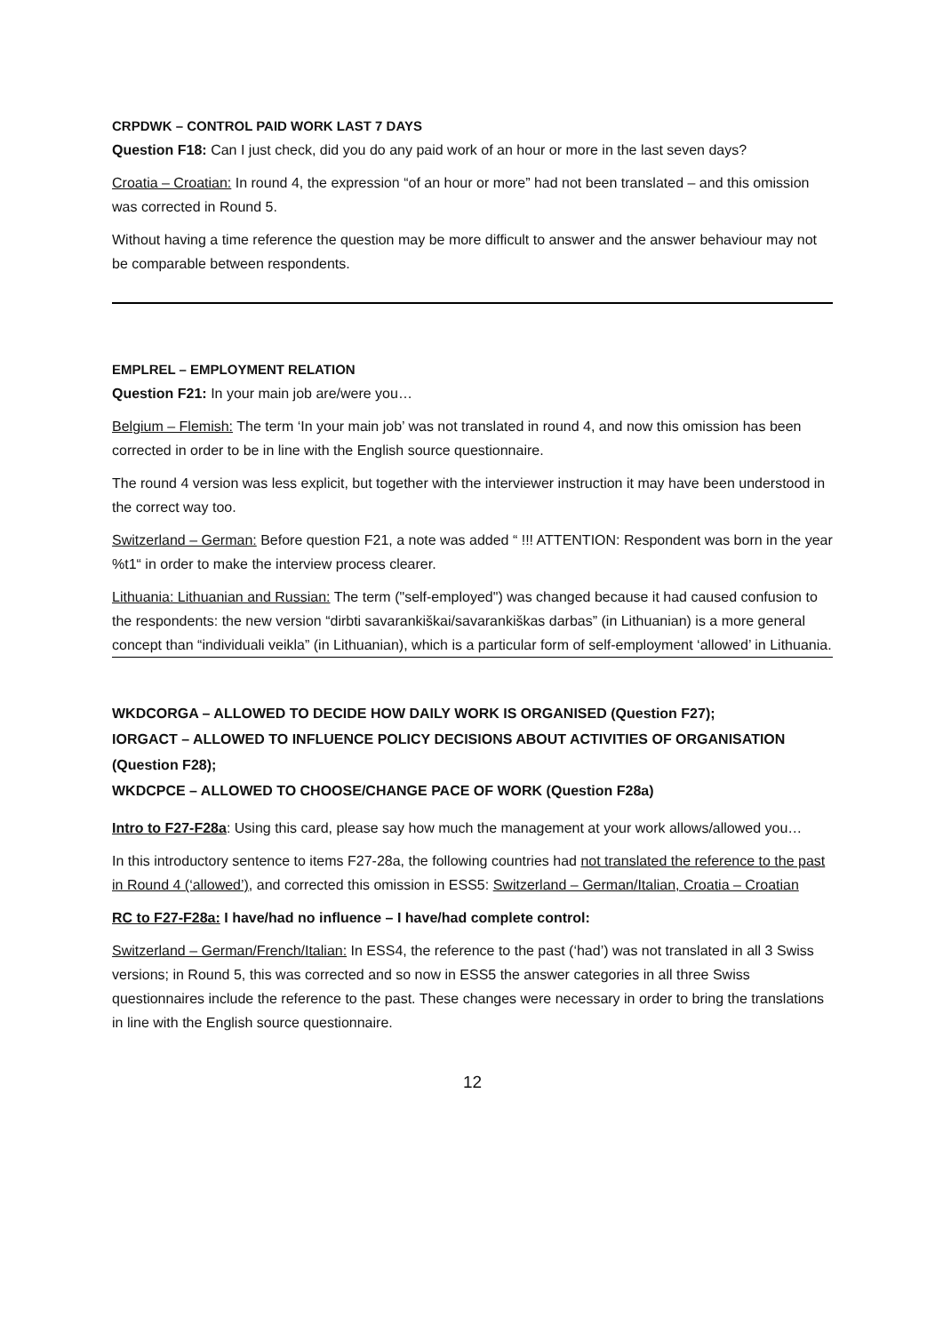CRPDWK – CONTROL PAID WORK LAST 7 DAYS
Question F18: Can I just check, did you do any paid work of an hour or more in the last seven days?
Croatia – Croatian: In round 4, the expression “of an hour or more” had not been translated – and this omission was corrected in Round 5.
Without having a time reference the question may be more difficult to answer and the answer behaviour may not be comparable between respondents.
EMPLREL – EMPLOYMENT RELATION
Question F21: In your main job are/were you…
Belgium – Flemish: The term ‘In your main job’ was not translated in round 4, and now this omission has been corrected in order to be in line with the English source questionnaire.
The round 4 version was less explicit, but together with the interviewer instruction it may have been understood in the correct way too.
Switzerland – German: Before question F21, a note was added “ !!! ATTENTION: Respondent was born in the year %t1“ in order to make the interview process clearer.
Lithuania: Lithuanian and Russian: The term ("self-employed") was changed because it had caused confusion to the respondents: the new version “dirbti savarankiškai/savarankiškas darbas” (in Lithuanian) is a more general concept than “individuali veikla” (in Lithuanian), which is a particular form of self-employment ‘allowed’ in Lithuania.
WKDCORGA – ALLOWED TO DECIDE HOW DAILY WORK IS ORGANISED (Question F27);
IORGACT – ALLOWED TO INFLUENCE POLICY DECISIONS ABOUT ACTIVITIES OF ORGANISATION (Question F28);
WKDCPCE – ALLOWED TO CHOOSE/CHANGE PACE OF WORK (Question F28a)
Intro to F27-F28a: Using this card, please say how much the management at your work allows/allowed you…
In this introductory sentence to items F27-28a, the following countries had not translated the reference to the past in Round 4 (‘allowed’), and corrected this omission in ESS5: Switzerland – German/Italian, Croatia – Croatian
RC to F27-F28a: I have/had no influence – I have/had complete control:
Switzerland – German/French/Italian: In ESS4, the reference to the past (‘had’) was not translated in all 3 Swiss versions; in Round 5, this was corrected and so now in ESS5 the answer categories in all three Swiss questionnaires include the reference to the past. These changes were necessary in order to bring the translations in line with the English source questionnaire.
12